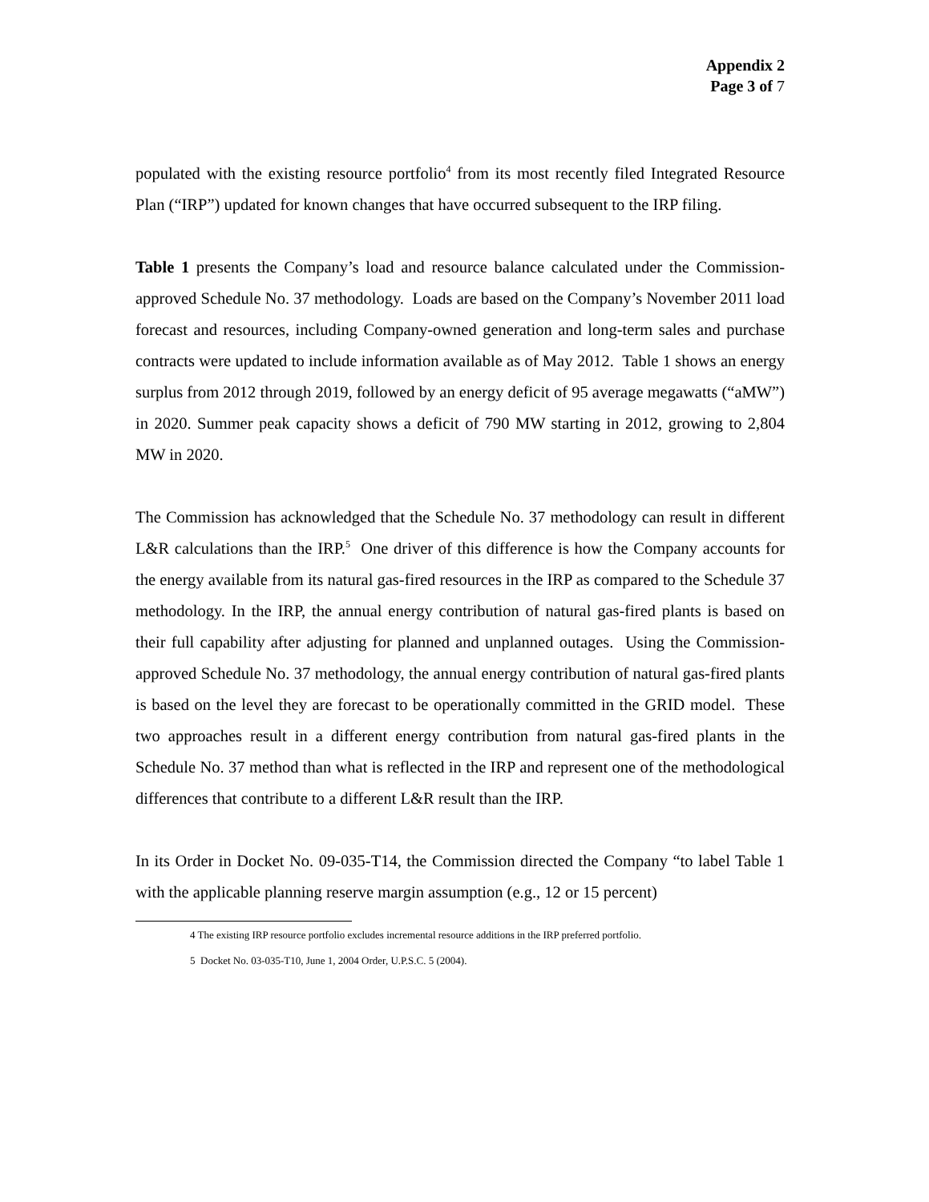Appendix 2
Page 3 of 7
populated with the existing resource portfolio<sup>4</sup> from its most recently filed Integrated Resource Plan (“IRP”) updated for known changes that have occurred subsequent to the IRP filing.
Table 1 presents the Company’s load and resource balance calculated under the Commission-approved Schedule No. 37 methodology. Loads are based on the Company’s November 2011 load forecast and resources, including Company-owned generation and long-term sales and purchase contracts were updated to include information available as of May 2012. Table 1 shows an energy surplus from 2012 through 2019, followed by an energy deficit of 95 average megawatts (“aMW”) in 2020. Summer peak capacity shows a deficit of 790 MW starting in 2012, growing to 2,804 MW in 2020.
The Commission has acknowledged that the Schedule No. 37 methodology can result in different L&R calculations than the IRP.<sup>5</sup> One driver of this difference is how the Company accounts for the energy available from its natural gas-fired resources in the IRP as compared to the Schedule 37 methodology. In the IRP, the annual energy contribution of natural gas-fired plants is based on their full capability after adjusting for planned and unplanned outages. Using the Commission-approved Schedule No. 37 methodology, the annual energy contribution of natural gas-fired plants is based on the level they are forecast to be operationally committed in the GRID model. These two approaches result in a different energy contribution from natural gas-fired plants in the Schedule No. 37 method than what is reflected in the IRP and represent one of the methodological differences that contribute to a different L&R result than the IRP.
In its Order in Docket No. 09-035-T14, the Commission directed the Company “to label Table 1 with the applicable planning reserve margin assumption (e.g., 12 or 15 percent)
4 The existing IRP resource portfolio excludes incremental resource additions in the IRP preferred portfolio.
5 Docket No. 03-035-T10, June 1, 2004 Order, U.P.S.C. 5 (2004).